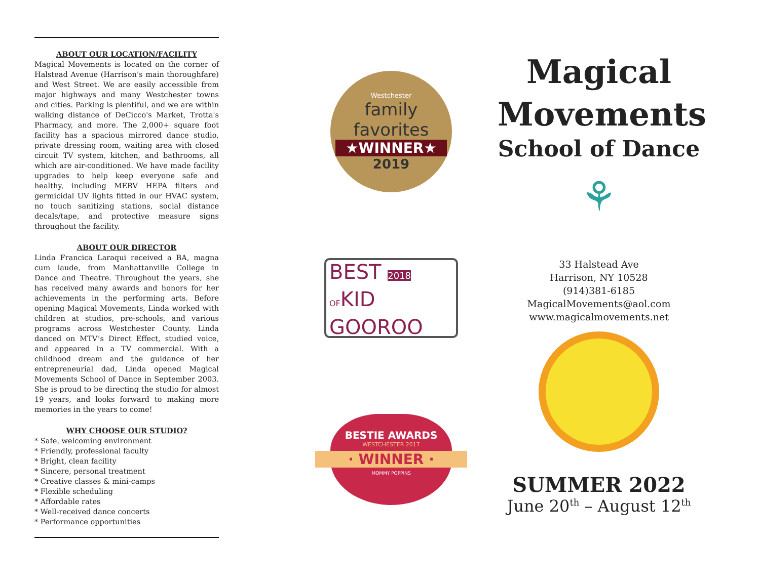ABOUT OUR LOCATION/FACILITY
Magical Movements is located on the corner of Halstead Avenue (Harrison’s main thoroughfare) and West Street. We are easily accessible from major highways and many Westchester towns and cities. Parking is plentiful, and we are within walking distance of DeCicco's Market, Trotta's Pharmacy, and more. The 2,000+ square foot facility has a spacious mirrored dance studio, private dressing room, waiting area with closed circuit TV system, kitchen, and bathrooms, all which are air-conditioned. We have made facility upgrades to help keep everyone safe and healthy, including MERV HEPA filters and germicidal UV lights fitted in our HVAC system, no touch sanitizing stations, social distance decals/tape, and protective measure signs throughout the facility.
ABOUT OUR DIRECTOR
Linda Francica Laraqui received a BA, magna cum laude, from Manhattanville College in Dance and Theatre. Throughout the years, she has received many awards and honors for her achievements in the performing arts. Before opening Magical Movements, Linda worked with children at studios, pre-schools, and various programs across Westchester County. Linda danced on MTV’s Direct Effect, studied voice, and appeared in a TV commercial. With a childhood dream and the guidance of her entrepreneurial dad, Linda opened Magical Movements School of Dance in September 2003. She is proud to be directing the studio for almost 19 years, and looks forward to making more memories in the years to come!
WHY CHOOSE OUR STUDIO?
* Safe, welcoming environment
* Friendly, professional faculty
* Bright, clean facility
* Sincere, personal treatment
* Creative classes & mini-camps
* Flexible scheduling
* Affordable rates
* Well-received dance concerts
* Performance opportunities
Westchester
family
favorites
★WINNER★
2019
BEST 2018
OFKID
GOOROO
BESTIE AWARDS
WESTCHESTER 2017
· WINNER ·
MOMMY POPPINS
Magical
Movements
School of Dance
⚘
33 Halstead Ave
Harrison, NY 10528
(914)381-6185
MagicalMovements@aol.com
www.magicalmovements.net
SUMMER 2022
June 20<sup>th</sup> – August 12<sup>th</sup>